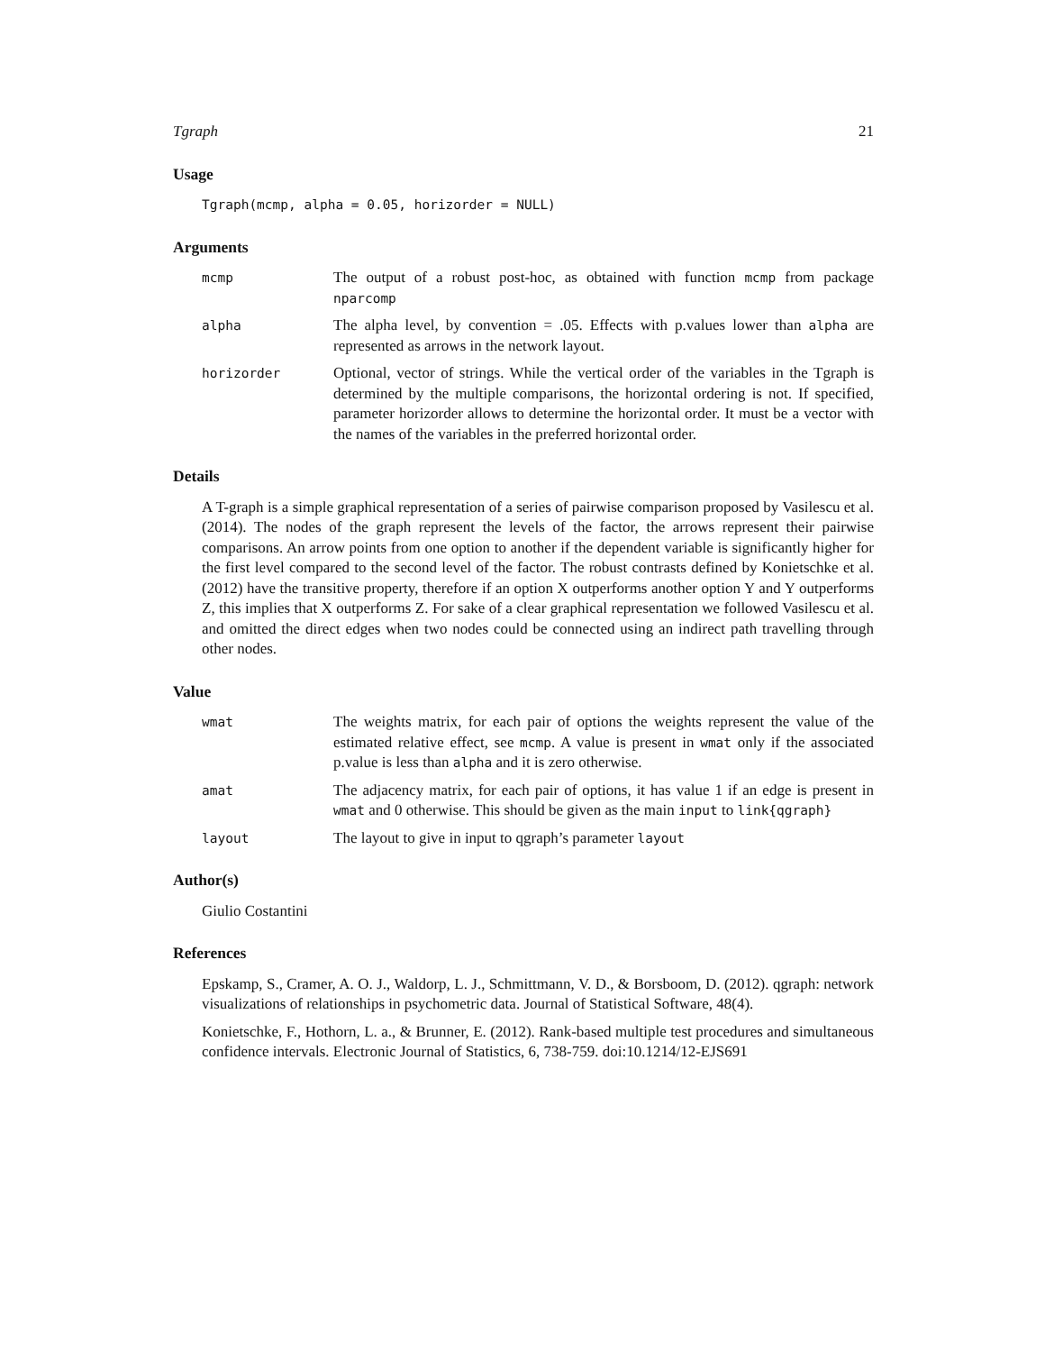Tgraph 21
Usage
Tgraph(mcmp, alpha = 0.05, horizorder = NULL)
Arguments
mcmp
The output of a robust post-hoc, as obtained with function mcmp from package nparcomp
alpha
The alpha level, by convention = .05. Effects with p.values lower than alpha are represented as arrows in the network layout.
horizorder
Optional, vector of strings. While the vertical order of the variables in the Tgraph is determined by the multiple comparisons, the horizontal ordering is not. If specified, parameter horizorder allows to determine the horizontal order. It must be a vector with the names of the variables in the preferred horizontal order.
Details
A T-graph is a simple graphical representation of a series of pairwise comparison proposed by Vasilescu et al. (2014). The nodes of the graph represent the levels of the factor, the arrows represent their pairwise comparisons. An arrow points from one option to another if the dependent variable is significantly higher for the first level compared to the second level of the factor. The robust contrasts defined by Konietschke et al. (2012) have the transitive property, therefore if an option X outperforms another option Y and Y outperforms Z, this implies that X outperforms Z. For sake of a clear graphical representation we followed Vasilescu et al. and omitted the direct edges when two nodes could be connected using an indirect path travelling through other nodes.
Value
wmat
The weights matrix, for each pair of options the weights represent the value of the estimated relative effect, see mcmp. A value is present in wmat only if the associated p.value is less than alpha and it is zero otherwise.
amat
The adjacency matrix, for each pair of options, it has value 1 if an edge is present in wmat and 0 otherwise. This should be given as the main input to link{qgraph}
layout
The layout to give in input to qgraph’s parameter layout
Author(s)
Giulio Costantini
References
Epskamp, S., Cramer, A. O. J., Waldorp, L. J., Schmittmann, V. D., & Borsboom, D. (2012). qgraph: network visualizations of relationships in psychometric data. Journal of Statistical Software, 48(4).
Konietschke, F., Hothorn, L. a., & Brunner, E. (2012). Rank-based multiple test procedures and simultaneous confidence intervals. Electronic Journal of Statistics, 6, 738-759. doi:10.1214/12-EJS691